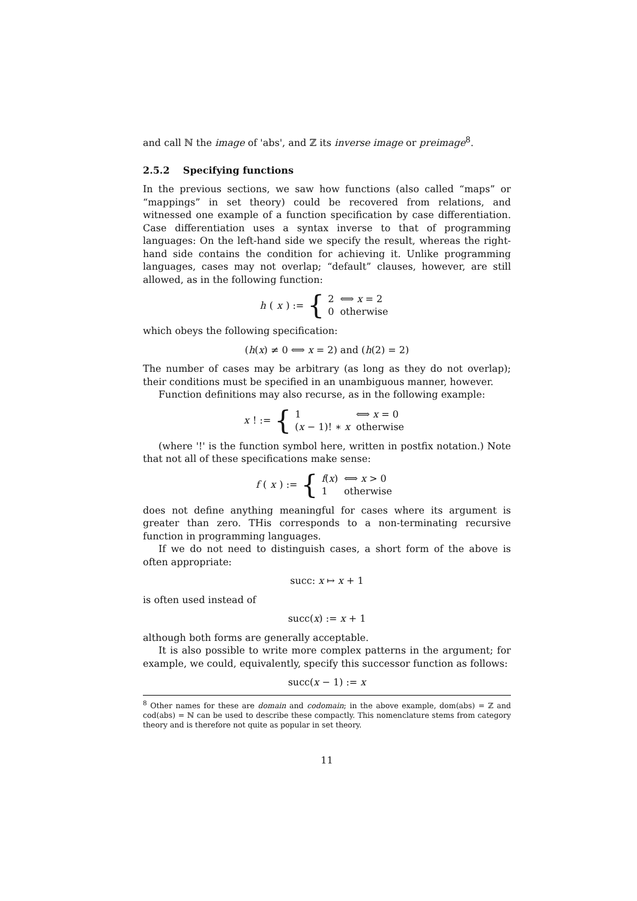and call ℕ the image of 'abs', and ℤ its inverse image or preimage<sup>8</sup>.
2.5.2 Specifying functions
In the previous sections, we saw how functions (also called “maps” or “mappings” in set theory) could be recovered from relations, and witnessed one example of a function specification by case differentiation. Case differentiation uses a syntax inverse to that of programming languages: On the left-hand side we specify the result, whereas the right-hand side contains the condition for achieving it. Unlike programming languages, cases may not overlap; “default” clauses, however, are still allowed, as in the following function:
h (x) := {
| 2 | ⟺ x = 2 |
| 0 | otherwise |
which obeys the following specification:
(h(x) ≠ 0 ⟺ x = 2) and (h(2) = 2)
The number of cases may be arbitrary (as long as they do not overlap); their conditions must be specified in an unambiguous manner, however.
Function definitions may also recurse, as in the following example:
x! := {
| 1 | ⟺ x = 0 |
| ( x − 1)! ∗ x | otherwise |
(where '!' is the function symbol here, written in postfix notation.) Note that not all of these specifications make sense:
f (x) := {
| f ( x ) | ⟺ x > 0 |
| 1 | otherwise |
does not define anything meaningful for cases where its argument is greater than zero. THis corresponds to a non-terminating recursive function in programming languages.
If we do not need to distinguish cases, a short form of the above is often appropriate:
succ: x ↦ x + 1
is often used instead of
succ(x) := x + 1
although both forms are generally acceptable.
It is also possible to write more complex patterns in the argument; for example, we could, equivalently, specify this successor function as follows:
succ(x − 1) := x
<sup>8</sup> Other names for these are domain and codomain; in the above example, dom(abs) = ℤ and cod(abs) = ℕ can be used to describe these compactly. This nomenclature stems from category theory and is therefore not quite as popular in set theory.
11